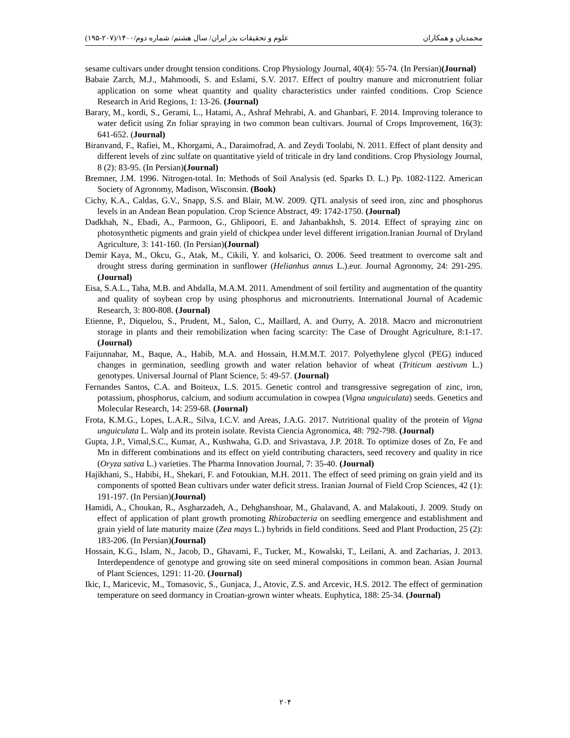محمدیان و همکاران علوم و تحقیقات بذر ایران/ سال هشتم/ شماره دوم/۱۴۰۰/(۲۰۷-۱۹۵)
sesame cultivars under drought tension conditions. Crop Physiology Journal, 40(4): 55-74. (In Persian)(Journal)
Babaie Zarch, M.J., Mahmoodi, S. and Eslami, S.V. 2017. Effect of poultry manure and micronutrient foliar application on some wheat quantity and quality characteristics under rainfed conditions. Crop Science Research in Arid Regions, 1: 13-26. (Journal)
Barary, M., kordi, S., Gerami, L., Hatami, A., Ashraf Mehrabi, A. and Ghanbari, F. 2014. Improving tolerance to water deficit using Zn foliar spraying in two common bean cultivars. Journal of Crops Improvement, 16(3): 641-652. (Journal)
Biranvand, F., Rafiei, M., Khorgami, A., Daraimofrad, A. and Zeydi Toolabi, N. 2011. Effect of plant density and different levels of zinc sulfate on quantitative yield of triticale in dry land conditions. Crop Physiology Journal, 8 (2): 83-95. (In Persian)(Journal)
Bremner, J.M. 1996. Nitrogen-total. In: Methods of Soil Analysis (ed. Sparks D. L.) Pp. 1082-1122. American Society of Agronomy, Madison, Wisconsin. (Book)
Cichy, K.A., Caldas, G.V., Snapp, S.S. and Blair, M.W. 2009. QTL analysis of seed iron, zinc and phosphorus levels in an Andean Bean population. Crop Science Abstract, 49: 1742-1750. (Journal)
Dadkhah, N., Ebadi, A., Parmoon, G., Ghlipoori, E. and Jahanbakhsh, S. 2014. Effect of spraying zinc on photosynthetic pigments and grain yield of chickpea under level different irrigation.Iranian Journal of Dryland Agriculture, 3: 141-160. (In Persian)(Journal)
Demir Kaya, M., Okcu, G., Atak, M., Cikili, Y. and kolsarici, O. 2006. Seed treatment to overcome salt and drought stress during germination in sunflower (Helianhus annus L.).eur. Journal Agronomy, 24: 291-295. (Journal)
Eisa, S.A.L., Taha, M.B. and Abdalla, M.A.M. 2011. Amendment of soil fertility and augmentation of the quantity and quality of soybean crop by using phosphorus and micronutrients. International Journal of Academic Research, 3: 800-808. (Journal)
Etienne, P., Diquelou, S., Prudent, M., Salon, C., Maillard, A. and Ourry, A. 2018. Macro and micronutrient storage in plants and their remobilization when facing scarcity: The Case of Drought Agriculture, 8:1-17. (Journal)
Faijunnahar, M., Baque, A., Habib, M.A. and Hossain, H.M.M.T. 2017. Polyethylene glycol (PEG) induced changes in germination, seedling growth and water relation behavior of wheat (Triticum aestivum L.) genotypes. Universal Journal of Plant Science, 5: 49-57. (Journal)
Fernandes Santos, C.A. and Boiteux, L.S. 2015. Genetic control and transgressive segregation of zinc, iron, potassium, phosphorus, calcium, and sodium accumulation in cowpea (Vigna unguiculata) seeds. Genetics and Molecular Research, 14: 259-68. (Journal)
Frota, K.M.G., Lopes, L.A.R., Silva, I.C.V. and Areas, J.A.G. 2017. Nutritional quality of the protein of Vigna unguiculata L. Walp and its protein isolate. Revista Ciencia Agronomica, 48: 792-798. (Journal)
Gupta, J.P., Vimal,S.C., Kumar, A., Kushwaha, G.D. and Srivastava, J.P. 2018. To optimize doses of Zn, Fe and Mn in different combinations and its effect on yield contributing characters, seed recovery and quality in rice (Oryza sativa L.) varieties. The Pharma Innovation Journal, 7: 35-40. (Journal)
Hajikhani, S., Habibi, H., Shekari, F. and Fotoukian, M.H. 2011. The effect of seed priming on grain yield and its components of spotted Bean cultivars under water deficit stress. Iranian Journal of Field Crop Sciences, 42 (1): 191-197. (In Persian)(Journal)
Hamidi, A., Choukan, R., Asgharzadeh, A., Dehghanshoar, M., Ghalavand, A. and Malakouti, J. 2009. Study on effect of application of plant growth promoting Rhizobacteria on seedling emergence and establishment and grain yield of late maturity maize (Zea mays L.) hybrids in field conditions. Seed and Plant Production, 25 (2): 183-206. (In Persian)(Journal)
Hossain, K.G., Islam, N., Jacob, D., Ghavami, F., Tucker, M., Kowalski, T., Leilani, A. and Zacharias, J. 2013. Interdependence of genotype and growing site on seed mineral compositions in common bean. Asian Journal of Plant Sciences, 1291: 11-20. (Journal)
Ikic, I., Maricevic, M., Tomasovic, S., Gunjaca, J., Atovic, Z.S. and Arcevic, H.S. 2012. The effect of germination temperature on seed dormancy in Croatian-grown winter wheats. Euphytica, 188: 25-34. (Journal)
۲۰۴